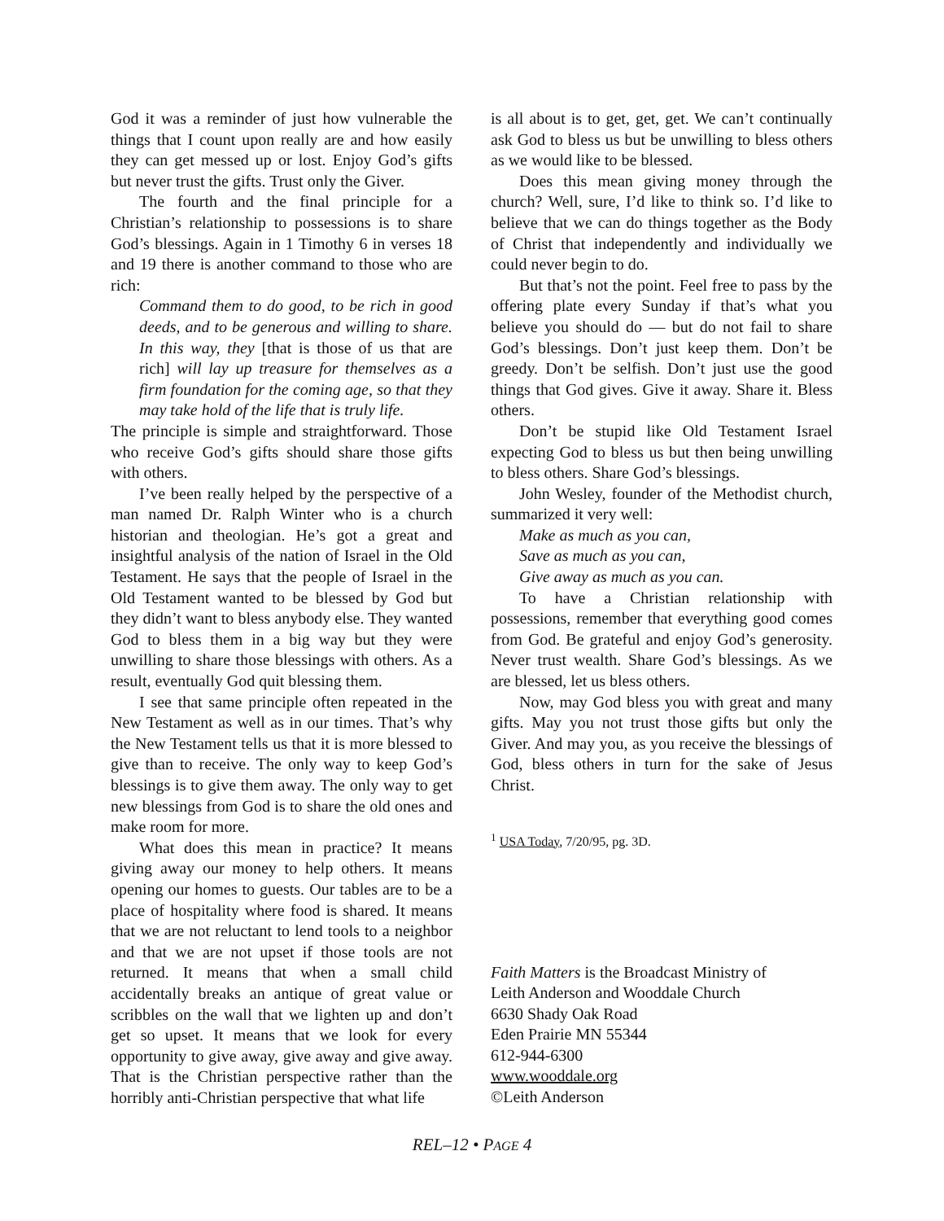God it was a reminder of just how vulnerable the things that I count upon really are and how easily they can get messed up or lost. Enjoy God’s gifts but never trust the gifts. Trust only the Giver.
The fourth and the final principle for a Christian’s relationship to possessions is to share God’s blessings. Again in 1 Timothy 6 in verses 18 and 19 there is another command to those who are rich:
Command them to do good, to be rich in good deeds, and to be generous and willing to share. In this way, they [that is those of us that are rich] will lay up treasure for themselves as a firm foundation for the coming age, so that they may take hold of the life that is truly life.
The principle is simple and straightforward. Those who receive God’s gifts should share those gifts with others.
I’ve been really helped by the perspective of a man named Dr. Ralph Winter who is a church historian and theologian. He’s got a great and insightful analysis of the nation of Israel in the Old Testament. He says that the people of Israel in the Old Testament wanted to be blessed by God but they didn’t want to bless anybody else. They wanted God to bless them in a big way but they were unwilling to share those blessings with others. As a result, eventually God quit blessing them.
I see that same principle often repeated in the New Testament as well as in our times. That’s why the New Testament tells us that it is more blessed to give than to receive. The only way to keep God’s blessings is to give them away. The only way to get new blessings from God is to share the old ones and make room for more.
What does this mean in practice? It means giving away our money to help others. It means opening our homes to guests. Our tables are to be a place of hospitality where food is shared. It means that we are not reluctant to lend tools to a neighbor and that we are not upset if those tools are not returned. It means that when a small child accidentally breaks an antique of great value or scribbles on the wall that we lighten up and don’t get so upset. It means that we look for every opportunity to give away, give away and give away. That is the Christian perspective rather than the horribly anti-Christian perspective that what life
is all about is to get, get, get. We can’t continually ask God to bless us but be unwilling to bless others as we would like to be blessed.
Does this mean giving money through the church? Well, sure, I’d like to think so. I’d like to believe that we can do things together as the Body of Christ that independently and individually we could never begin to do.
But that’s not the point. Feel free to pass by the offering plate every Sunday if that’s what you believe you should do — but do not fail to share God’s blessings. Don’t just keep them. Don’t be greedy. Don’t be selfish. Don’t just use the good things that God gives. Give it away. Share it. Bless others.
Don’t be stupid like Old Testament Israel expecting God to bless us but then being unwilling to bless others. Share God’s blessings.
John Wesley, founder of the Methodist church, summarized it very well:
Make as much as you can,
Save as much as you can,
Give away as much as you can.
To have a Christian relationship with possessions, remember that everything good comes from God. Be grateful and enjoy God’s generosity. Never trust wealth. Share God’s blessings. As we are blessed, let us bless others.
Now, may God bless you with great and many gifts. May you not trust those gifts but only the Giver. And may you, as you receive the blessings of God, bless others in turn for the sake of Jesus Christ.
<sup>1</sup> USA Today, 7/20/95, pg. 3D.
Faith Matters is the Broadcast Ministry of
Leith Anderson and Wooddale Church
6630 Shady Oak Road
Eden Prairie MN 55344
612-944-6300
www.wooddale.org
©Leith Anderson
REL–12 • PAGE 4